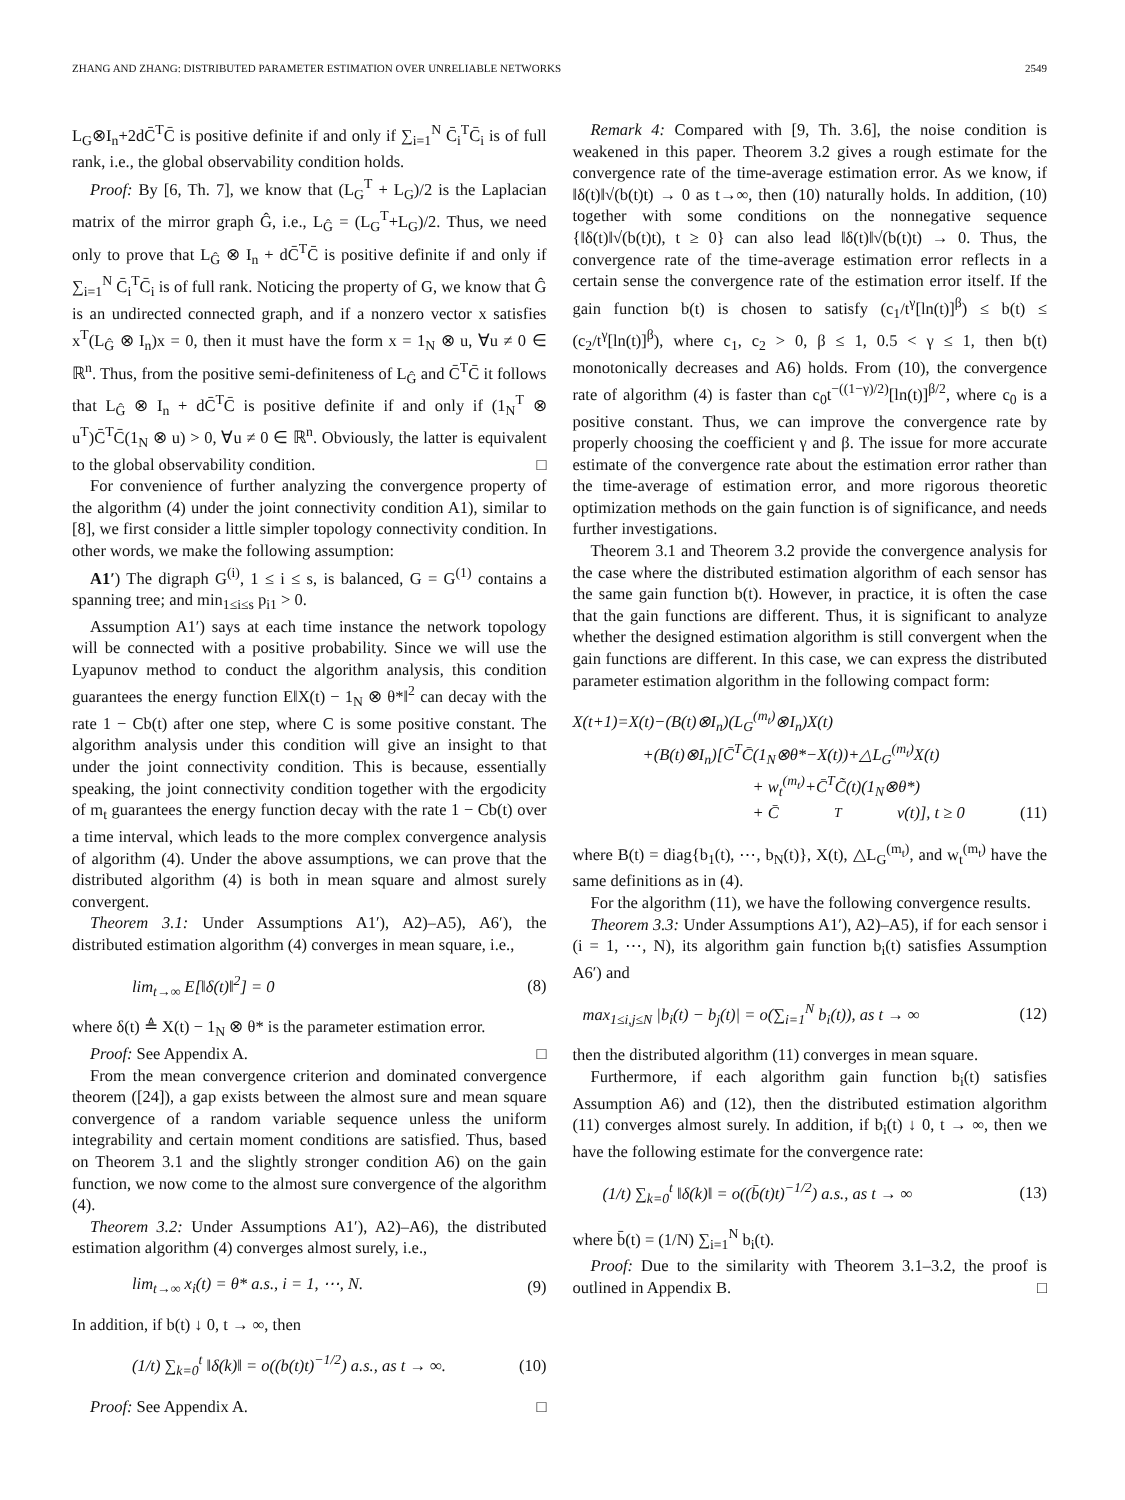ZHANG AND ZHANG: DISTRIBUTED PARAMETER ESTIMATION OVER UNRELIABLE NETWORKS 2549
L<sub>G</sub>⊗I<sub>n</sub>+2dC̄<sup>T</sup>C̄ is positive definite if and only if ∑<sub>i=1</sub><sup>N</sup> C̄<sub>i</sub><sup>T</sup>C̄<sub>i</sub> is of full rank, i.e., the global observability condition holds.
Proof: By [6, Th. 7], we know that (L<sub>G</sub><sup>T</sup> + L<sub>G</sub>)/2 is the Laplacian matrix of the mirror graph Ĝ, i.e., L<sub>Ĝ</sub> = (L<sub>G</sub><sup>T</sup>+L<sub>G</sub>)/2. Thus, we need only to prove that L<sub>Ĝ</sub> ⊗ I<sub>n</sub> + dC̄<sup>T</sup>C̄ is positive definite if and only if ∑<sub>i=1</sub><sup>N</sup> C̄<sub>i</sub><sup>T</sup>C̄<sub>i</sub> is of full rank. Noticing the property of G, we know that Ĝ is an undirected connected graph, and if a nonzero vector x satisfies x<sup>T</sup>(L<sub>Ĝ</sub> ⊗ I<sub>n</sub>)x = 0, then it must have the form x = 1<sub>N</sub> ⊗ u, ∀u ≠ 0 ∈ ℝ<sup>n</sup>. Thus, from the positive semi-definiteness of L<sub>Ĝ</sub> and C̄<sup>T</sup>C̄ it follows that L<sub>Ĝ</sub> ⊗ I<sub>n</sub> + dC̄<sup>T</sup>C̄ is positive definite if and only if (1<sub>N</sub><sup>T</sup> ⊗ u<sup>T</sup>)C̄<sup>T</sup>C̄(1<sub>N</sub> ⊗ u) > 0, ∀u ≠ 0 ∈ ℝ<sup>n</sup>. Obviously, the latter is equivalent to the global observability condition. □
For convenience of further analyzing the convergence property of the algorithm (4) under the joint connectivity condition A1), similar to [8], we first consider a little simpler topology connectivity condition. In other words, we make the following assumption:
A1′) The digraph G<sup>(i)</sup>, 1 ≤ i ≤ s, is balanced, G = G<sup>(1)</sup> contains a spanning tree; and min<sub>1≤i≤s</sub> p<sub>i1</sub> > 0.
Assumption A1′) says at each time instance the network topology will be connected with a positive probability. Since we will use the Lyapunov method to conduct the algorithm analysis, this condition guarantees the energy function E‖X(t) − 1<sub>N</sub> ⊗ θ*‖<sup>2</sup> can decay with the rate 1 − Cb(t) after one step, where C is some positive constant. The algorithm analysis under this condition will give an insight to that under the joint connectivity condition. This is because, essentially speaking, the joint connectivity condition together with the ergodicity of m<sub>t</sub> guarantees the energy function decay with the rate 1 − Cb(t) over a time interval, which leads to the more complex convergence analysis of algorithm (4). Under the above assumptions, we can prove that the distributed algorithm (4) is both in mean square and almost surely convergent.
Theorem 3.1: Under Assumptions A1′), A2)–A5), A6′), the distributed estimation algorithm (4) converges in mean square, i.e.,
lim<sub>t→∞</sub> E[‖δ(t)‖<sup>2</sup>] = 0 (8)
where δ(t) ≜ X(t) − 1<sub>N</sub> ⊗ θ* is the parameter estimation error.
Proof: See Appendix A. □
From the mean convergence criterion and dominated convergence theorem ([24]), a gap exists between the almost sure and mean square convergence of a random variable sequence unless the uniform integrability and certain moment conditions are satisfied. Thus, based on Theorem 3.1 and the slightly stronger condition A6) on the gain function, we now come to the almost sure convergence of the algorithm (4).
Theorem 3.2: Under Assumptions A1′), A2)–A6), the distributed estimation algorithm (4) converges almost surely, i.e.,
lim<sub>t→∞</sub> x<sub>i</sub>(t) = θ* a.s., i = 1, ⋯, N. (9)
In addition, if b(t) ↓ 0, t → ∞, then
(1/t) ∑<sub>k=0</sub><sup>t</sup> ‖δ(k)‖ = o((b(t)t)<sup>−1/2</sup>) a.s., as t → ∞. (10)
Proof: See Appendix A. □
Remark 4: Compared with [9, Th. 3.6], the noise condition is weakened in this paper. Theorem 3.2 gives a rough estimate for the convergence rate of the time-average estimation error. As we know, if ‖δ(t)‖√(b(t)t) → 0 as t→∞, then (10) naturally holds. In addition, (10) together with some conditions on the nonnegative sequence {‖δ(t)‖√(b(t)t), t ≥ 0} can also lead ‖δ(t)‖√(b(t)t) → 0. Thus, the convergence rate of the time-average estimation error reflects in a certain sense the convergence rate of the estimation error itself. If the gain function b(t) is chosen to satisfy (c<sub>1</sub>/t<sup>γ</sup>[ln(t)]<sup>β</sup>) ≤ b(t) ≤ (c<sub>2</sub>/t<sup>γ</sup>[ln(t)]<sup>β</sup>), where c<sub>1</sub>, c<sub>2</sub> > 0, β ≤ 1, 0.5 < γ ≤ 1, then b(t) monotonically decreases and A6) holds. From (10), the convergence rate of algorithm (4) is faster than c<sub>0</sub>t<sup>−((1−γ)/2)</sup>[ln(t)]<sup>β/2</sup>, where c<sub>0</sub> is a positive constant. Thus, we can improve the convergence rate by properly choosing the coefficient γ and β. The issue for more accurate estimate of the convergence rate about the estimation error rather than the time-average of estimation error, and more rigorous theoretic optimization methods on the gain function is of significance, and needs further investigations.
Theorem 3.1 and Theorem 3.2 provide the convergence analysis for the case where the distributed estimation algorithm of each sensor has the same gain function b(t). However, in practice, it is often the case that the gain functions are different. Thus, it is significant to analyze whether the designed estimation algorithm is still convergent when the gain functions are different. In this case, we can express the distributed parameter estimation algorithm in the following compact form:
X(t+1)=X(t)−(B(t)⊗I<sub>n</sub>)(L<sub>G</sub><sup>(m<sub>t</sub>)</sup>⊗I<sub>n</sub>)X(t)
+(B(t)⊗I<sub>n</sub>)[C̄<sup>T</sup>C̄(1<sub>N</sub>⊗θ*−X(t))+△L<sub>G</sub><sup>(m<sub>t</sub>)</sup>X(t)
+ w<sub>t</sub><sup>(m<sub>t</sub>)</sup>+C̄<sup>T</sup>C̃(t)(1<sub>N</sub>⊗θ*)
+ C̄<sup>T</sup>v(t)], t ≥ 0 (11)
where B(t) = diag{b<sub>1</sub>(t), ⋯, b<sub>N</sub>(t)}, X(t), △L<sub>G</sub><sup>(m<sub>t</sub>)</sup>, and w<sub>t</sub><sup>(m<sub>t</sub>)</sup> have the same definitions as in (4).
For the algorithm (11), we have the following convergence results.
Theorem 3.3: Under Assumptions A1′), A2)–A5), if for each sensor i (i = 1, ⋯, N), its algorithm gain function b<sub>i</sub>(t) satisfies Assumption A6′) and
max<sub>1≤i,j≤N</sub> |b<sub>i</sub>(t) − b<sub>j</sub>(t)| = o(∑<sub>i=1</sub><sup>N</sup> b<sub>i</sub>(t)), as t → ∞ (12)
then the distributed algorithm (11) converges in mean square.
Furthermore, if each algorithm gain function b<sub>i</sub>(t) satisfies Assumption A6) and (12), then the distributed estimation algorithm (11) converges almost surely. In addition, if b<sub>i</sub>(t) ↓ 0, t → ∞, then we have the following estimate for the convergence rate:
(1/t) ∑<sub>k=0</sub><sup>t</sup> ‖δ(k)‖ = o((b̄(t)t)<sup>−1/2</sup>) a.s., as t → ∞ (13)
where b̄(t) = (1/N) ∑<sub>i=1</sub><sup>N</sup> b<sub>i</sub>(t).
Proof: Due to the similarity with Theorem 3.1–3.2, the proof is outlined in Appendix B. □